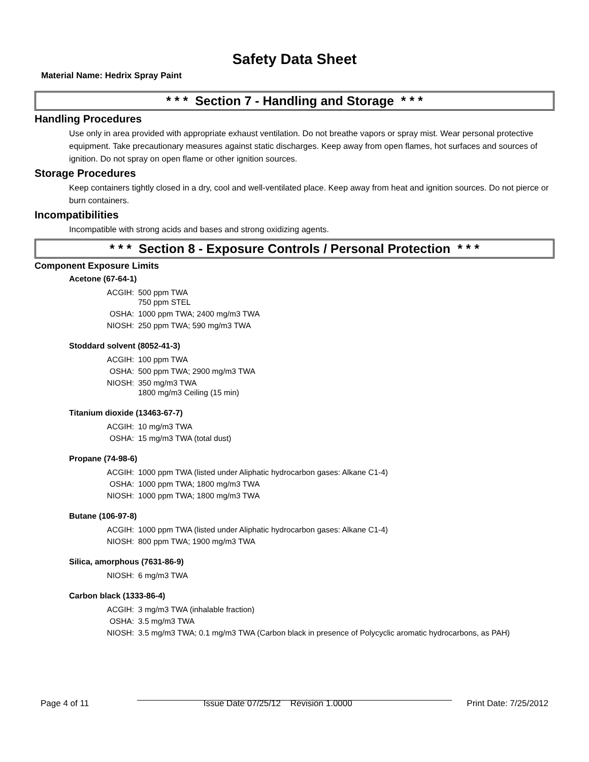Safety Data Sheet
Material Name: Hedrix Spray Paint
* * * Section 7 - Handling and Storage * * *
Handling Procedures
Use only in area provided with appropriate exhaust ventilation. Do not breathe vapors or spray mist. Wear personal protective equipment. Take precautionary measures against static discharges. Keep away from open flames, hot surfaces and sources of ignition. Do not spray on open flame or other ignition sources.
Storage Procedures
Keep containers tightly closed in a dry, cool and well-ventilated place. Keep away from heat and ignition sources. Do not pierce or burn containers.
Incompatibilities
Incompatible with strong acids and bases and strong oxidizing agents.
* * * Section 8 - Exposure Controls / Personal Protection * * *
Component Exposure Limits
Acetone (67-64-1)
| ACGIH: | 500 ppm TWA 750 ppm STEL |
| OSHA: | 1000 ppm TWA; 2400 mg/m3 TWA |
| NIOSH: | 250 ppm TWA; 590 mg/m3 TWA |
Stoddard solvent (8052-41-3)
| ACGIH: | 100 ppm TWA |
| OSHA: | 500 ppm TWA; 2900 mg/m3 TWA |
| NIOSH: | 350 mg/m3 TWA 1800 mg/m3 Ceiling (15 min) |
Titanium dioxide (13463-67-7)
| ACGIH: | 10 mg/m3 TWA |
| OSHA: | 15 mg/m3 TWA (total dust) |
Propane (74-98-6)
| ACGIH: | 1000 ppm TWA (listed under Aliphatic hydrocarbon gases: Alkane C1-4) |
| OSHA: | 1000 ppm TWA; 1800 mg/m3 TWA |
| NIOSH: | 1000 ppm TWA; 1800 mg/m3 TWA |
Butane (106-97-8)
| ACGIH: | 1000 ppm TWA (listed under Aliphatic hydrocarbon gases: Alkane C1-4) |
| NIOSH: | 800 ppm TWA; 1900 mg/m3 TWA |
Silica, amorphous (7631-86-9)
| NIOSH: | 6 mg/m3 TWA |
Carbon black (1333-86-4)
| ACGIH: | 3 mg/m3 TWA (inhalable fraction) |
| OSHA: | 3.5 mg/m3 TWA |
| NIOSH: | 3.5 mg/m3 TWA; 0.1 mg/m3 TWA (Carbon black in presence of Polycyclic aromatic hydrocarbons, as PAH) |
Page 4 of 11 Issue Date 07/25/12 Revision 1.0000 Print Date: 7/25/2012